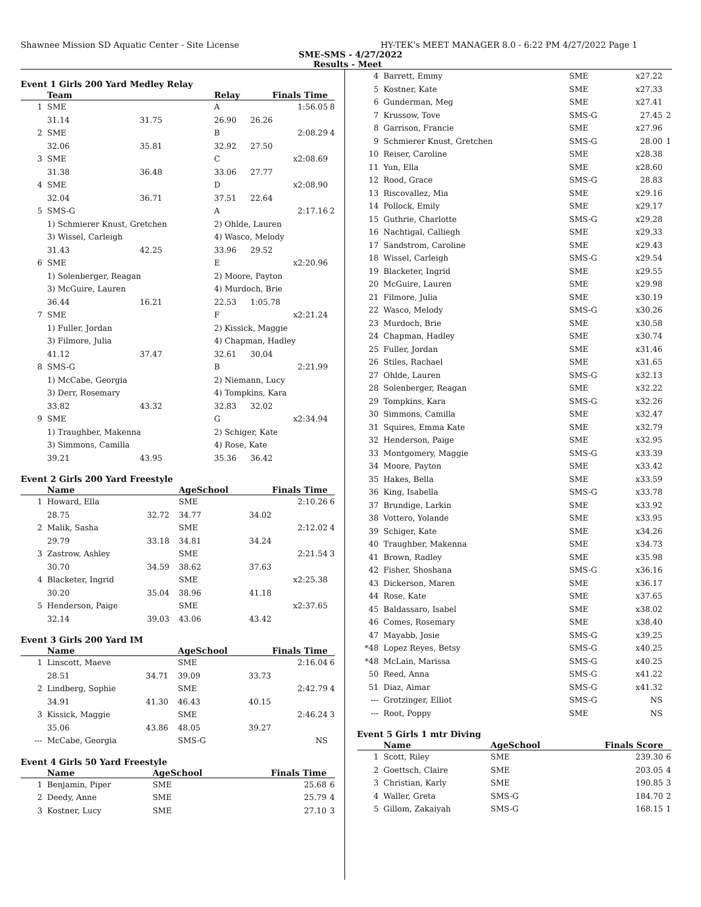Shawnee Mission SD Aquatic Center - Site License HY-TEK's MEET MANAGER 8.0 - 6:22 PM 4/27/2022 Page 1
SME-SMS - 4/27/2022
Results - Meet
Event 1 Girls 200 Yard Medley Relay
| | Team | | Relay | Finals Time | |
| --- | --- | --- | --- | --- | --- |
| 1 | SME | | A | 1:56.05 | 8 |
| | 31.14 | 31.75 | 26.90 | 26.26 | |
| 2 | SME | | B | 2:08.29 | 4 |
| | 32.06 | 35.81 | 32.92 | 27.50 | |
| 3 | SME | | C | x2:08.69 | |
| | 31.38 | 36.48 | 33.06 | 27.77 | |
| 4 | SME | | D | x2:08.90 | |
| | 32.04 | 36.71 | 37.51 | 22.64 | |
| 5 | SMS-G | | A | 2:17.16 | 2 |
| | 1) Schmierer Knust, Gretchen | | 2) Ohlde, Lauren | | |
| | 3) Wissel, Carleigh | | 4) Wasco, Melody | | |
| | 31.43 | 42.25 | 33.96 | 29.52 | |
| 6 | SME | | E | x2:20.96 | |
| | 1) Solenberger, Reagan | | 2) Moore, Payton | | |
| | 3) McGuire, Lauren | | 4) Murdoch, Brie | | |
| | 36.44 | 16.21 | 22.53 | 1:05.78 | |
| 7 | SME | | F | x2:21.24 | |
| | 1) Fuller, Jordan | | 2) Kissick, Maggie | | |
| | 3) Filmore, Julia | | 4) Chapman, Hadley | | |
| | 41.12 | 37.47 | 32.61 | 30.04 | |
| 8 | SMS-G | | B | 2:21.99 | |
| | 1) McCabe, Georgia | | 2) Niemann, Lucy | | |
| | 3) Derr, Rosemary | | 4) Tompkins, Kara | | |
| | 33.82 | 43.32 | 32.83 | 32.02 | |
| 9 | SME | | G | x2:34.94 | |
| | 1) Traughber, Makenna | | 2) Schiger, Kate | | |
| | 3) Simmons, Camilla | | 4) Rose, Kate | | |
| | 39.21 | 43.95 | 35.36 | 36.42 | |
Event 2 Girls 200 Yard Freestyle
| | Name | | AgeSchool | Finals Time | |
| --- | --- | --- | --- | --- | --- |
| 1 | Howard, Ella | | SME | 2:10.26 | 6 |
| | 28.75 | 32.72 | 34.77 | 34.02 | |
| 2 | Malik, Sasha | | SME | 2:12.02 | 4 |
| | 29.79 | 33.18 | 34.81 | 34.24 | |
| 3 | Zastrow, Ashley | | SME | 2:21.54 | 3 |
| | 30.70 | 34.59 | 38.62 | 37.63 | |
| 4 | Blacketer, Ingrid | | SME | x2:25.38 | |
| | 30.20 | 35.04 | 38.96 | 41.18 | |
| 5 | Henderson, Paige | | SME | x2:37.65 | |
| | 32.14 | 39.03 | 43.06 | 43.42 | |
Event 3 Girls 200 Yard IM
| | Name | | AgeSchool | Finals Time | |
| --- | --- | --- | --- | --- | --- |
| 1 | Linscott, Maeve | | SME | 2:16.04 | 6 |
| | 28.51 | 34.71 | 39.09 | 33.73 | |
| 2 | Lindberg, Sophie | | SME | 2:42.79 | 4 |
| | 34.91 | 41.30 | 46.43 | 40.15 | |
| 3 | Kissick, Maggie | | SME | 2:46.24 | 3 |
| | 35.06 | 43.86 | 48.05 | 39.27 | |
| --- | McCabe, Georgia | | SMS-G | NS | |
Event 4 Girls 50 Yard Freestyle
| | Name | | AgeSchool | Finals Time | |
| --- | --- | --- | --- | --- | --- |
| 1 | Benjamin, Piper | | SME | 25.68 | 6 |
| 2 | Deedy, Anne | | SME | 25.79 | 4 |
| 3 | Kostner, Lucy | | SME | 27.10 | 3 |
| 4 | Barrett, Emmy | SME | x27.22 | |
| 5 | Kostner, Kate | SME | x27.33 | |
| 6 | Gunderman, Meg | SME | x27.41 | |
| 7 | Krussow, Tove | SMS-G | 27.45 | 2 |
| 8 | Garrison, Francie | SME | x27.96 | |
| 9 | Schmierer Knust, Gretchen | SMS-G | 28.00 | 1 |
| 10 | Reiser, Caroline | SME | x28.38 | |
| 11 | Yun, Ella | SME | x28.60 | |
| 12 | Rood, Grace | SMS-G | 28.83 | |
| 13 | Riscovallez, Mia | SME | x29.16 | |
| 14 | Pollock, Emily | SME | x29.17 | |
| 15 | Guthrie, Charlotte | SMS-G | x29.28 | |
| 16 | Nachtigal, Calliegh | SME | x29.33 | |
| 17 | Sandstrom, Caroline | SME | x29.43 | |
| 18 | Wissel, Carleigh | SMS-G | x29.54 | |
| 19 | Blacketer, Ingrid | SME | x29.55 | |
| 20 | McGuire, Lauren | SME | x29.98 | |
| 21 | Filmore, Julia | SME | x30.19 | |
| 22 | Wasco, Melody | SMS-G | x30.26 | |
| 23 | Murdoch, Brie | SME | x30.58 | |
| 24 | Chapman, Hadley | SME | x30.74 | |
| 25 | Fuller, Jordan | SME | x31.46 | |
| 26 | Stiles, Rachael | SME | x31.65 | |
| 27 | Ohlde, Lauren | SMS-G | x32.13 | |
| 28 | Solenberger, Reagan | SME | x32.22 | |
| 29 | Tompkins, Kara | SMS-G | x32.26 | |
| 30 | Simmons, Camilla | SME | x32.47 | |
| 31 | Squires, Emma Kate | SME | x32.79 | |
| 32 | Henderson, Paige | SME | x32.95 | |
| 33 | Montgomery, Maggie | SMS-G | x33.39 | |
| 34 | Moore, Payton | SME | x33.42 | |
| 35 | Hakes, Bella | SME | x33.59 | |
| 36 | King, Isabella | SMS-G | x33.78 | |
| 37 | Brundige, Larkin | SME | x33.92 | |
| 38 | Vottero, Yolande | SME | x33.95 | |
| 39 | Schiger, Kate | SME | x34.26 | |
| 40 | Traughber, Makenna | SME | x34.73 | |
| 41 | Brown, Radley | SME | x35.98 | |
| 42 | Fisher, Shoshana | SMS-G | x36.16 | |
| 43 | Dickerson, Maren | SME | x36.17 | |
| 44 | Rose, Kate | SME | x37.65 | |
| 45 | Baldassaro, Isabel | SME | x38.02 | |
| 46 | Comes, Rosemary | SME | x38.40 | |
| 47 | Mayabb, Josie | SMS-G | x39.25 | |
| *48 | Lopez Reyes, Betsy | SMS-G | x40.25 | |
| *48 | McLain, Marissa | SMS-G | x40.25 | |
| 50 | Reed, Anna | SMS-G | x41.22 | |
| 51 | Diaz, Aimar | SMS-G | x41.32 | |
| --- | Grotzinger, Elliot | SMS-G | NS | |
| --- | Root, Poppy | SME | NS | |
Event 5 Girls 1 mtr Diving
| | Name | AgeSchool | Finals Score | |
| --- | --- | --- | --- | --- |
| 1 | Scott, Riley | SME | 239.30 | 6 |
| 2 | Goettsch, Claire | SME | 203.05 | 4 |
| 3 | Christian, Karly | SME | 190.85 | 3 |
| 4 | Waller, Greta | SMS-G | 184.70 | 2 |
| 5 | Gillom, Zakaiyah | SMS-G | 168.15 | 1 |